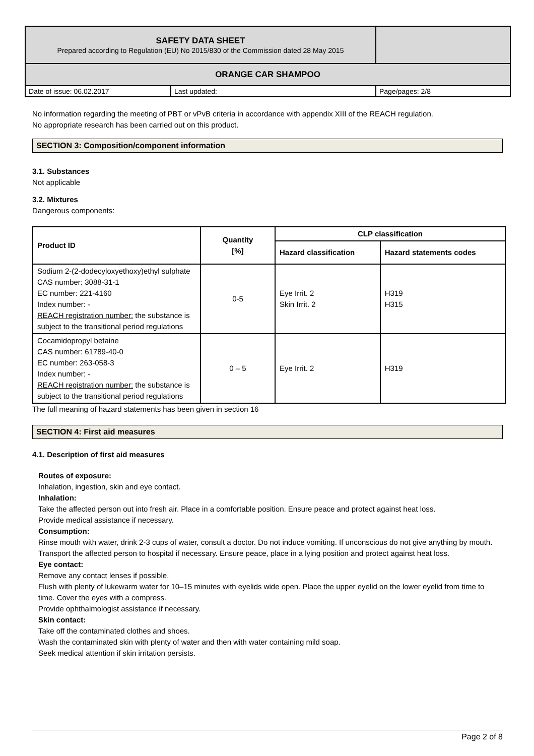| SAFETY DATA SHEET Prepared according to Regulation (EU) No 2015/830 of the Commission dated 28 May 2015 | | |
| ORANGE CAR SHAMPOO | | |
| Date of issue: 06.02.2017 | Last updated: | Page/pages: 2/8 |
No information regarding the meeting of PBT or vPvB criteria in accordance with appendix XIII of the REACH regulation.
No appropriate research has been carried out on this product.
SECTION 3: Composition/component information
3.1. Substances
Not applicable
3.2. Mixtures
Dangerous components:
| Product ID | Quantity [%] | CLP classification | |
| --- | --- | --- | --- |
| | | Hazard classification | Hazard statements codes |
| Sodium 2-(2-dodecyloxyethoxy)ethyl sulphate CAS number: 3088-31-1 EC number: 221-4160 Index number: - REACH registration number: the substance is subject to the transitional period regulations | 0-5 | Eye Irrit. 2 Skin Irrit. 2 | H319 H315 |
| Cocamidopropyl betaine CAS number: 61789-40-0 EC number: 263-058-3 Index number: - REACH registration number: the substance is subject to the transitional period regulations | 0 – 5 | Eye Irrit. 2 | H319 |
The full meaning of hazard statements has been given in section 16
SECTION 4: First aid measures
4.1. Description of first aid measures
Routes of exposure:
Inhalation, ingestion, skin and eye contact.
Inhalation:
Take the affected person out into fresh air. Place in a comfortable position. Ensure peace and protect against heat loss.
Provide medical assistance if necessary.
Consumption:
Rinse mouth with water, drink 2-3 cups of water, consult a doctor. Do not induce vomiting. If unconscious do not give anything by mouth.
Transport the affected person to hospital if necessary. Ensure peace, place in a lying position and protect against heat loss.
Eye contact:
Remove any contact lenses if possible.
Flush with plenty of lukewarm water for 10–15 minutes with eyelids wide open. Place the upper eyelid on the lower eyelid from time to time. Cover the eyes with a compress.
Provide ophthalmologist assistance if necessary.
Skin contact:
Take off the contaminated clothes and shoes.
Wash the contaminated skin with plenty of water and then with water containing mild soap.
Seek medical attention if skin irritation persists.
Page 2 of 8